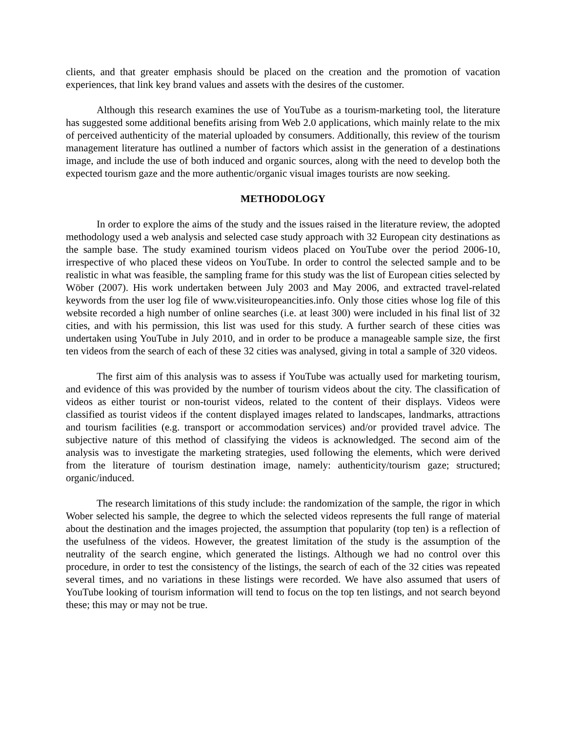clients, and that greater emphasis should be placed on the creation and the promotion of vacation experiences, that link key brand values and assets with the desires of the customer.
Although this research examines the use of YouTube as a tourism-marketing tool, the literature has suggested some additional benefits arising from Web 2.0 applications, which mainly relate to the mix of perceived authenticity of the material uploaded by consumers. Additionally, this review of the tourism management literature has outlined a number of factors which assist in the generation of a destinations image, and include the use of both induced and organic sources, along with the need to develop both the expected tourism gaze and the more authentic/organic visual images tourists are now seeking.
METHODOLOGY
In order to explore the aims of the study and the issues raised in the literature review, the adopted methodology used a web analysis and selected case study approach with 32 European city destinations as the sample base. The study examined tourism videos placed on YouTube over the period 2006-10, irrespective of who placed these videos on YouTube. In order to control the selected sample and to be realistic in what was feasible, the sampling frame for this study was the list of European cities selected by Wöber (2007). His work undertaken between July 2003 and May 2006, and extracted travel-related keywords from the user log file of www.visiteuropeancities.info. Only those cities whose log file of this website recorded a high number of online searches (i.e. at least 300) were included in his final list of 32 cities, and with his permission, this list was used for this study. A further search of these cities was undertaken using YouTube in July 2010, and in order to be produce a manageable sample size, the first ten videos from the search of each of these 32 cities was analysed, giving in total a sample of 320 videos.
The first aim of this analysis was to assess if YouTube was actually used for marketing tourism, and evidence of this was provided by the number of tourism videos about the city. The classification of videos as either tourist or non-tourist videos, related to the content of their displays. Videos were classified as tourist videos if the content displayed images related to landscapes, landmarks, attractions and tourism facilities (e.g. transport or accommodation services) and/or provided travel advice. The subjective nature of this method of classifying the videos is acknowledged. The second aim of the analysis was to investigate the marketing strategies, used following the elements, which were derived from the literature of tourism destination image, namely: authenticity/tourism gaze; structured; organic/induced.
The research limitations of this study include: the randomization of the sample, the rigor in which Wober selected his sample, the degree to which the selected videos represents the full range of material about the destination and the images projected, the assumption that popularity (top ten) is a reflection of the usefulness of the videos. However, the greatest limitation of the study is the assumption of the neutrality of the search engine, which generated the listings. Although we had no control over this procedure, in order to test the consistency of the listings, the search of each of the 32 cities was repeated several times, and no variations in these listings were recorded. We have also assumed that users of YouTube looking of tourism information will tend to focus on the top ten listings, and not search beyond these; this may or may not be true.